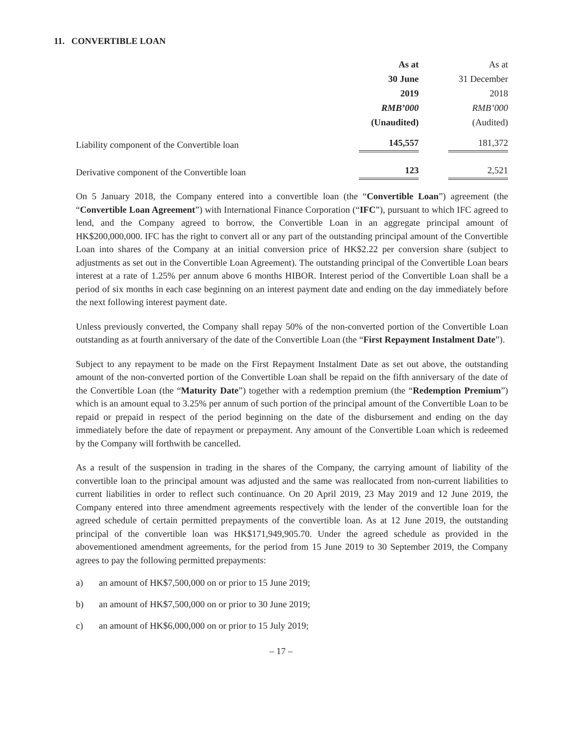11. CONVERTIBLE LOAN
| | As at 30 June 2019 RMB’000 (Unaudited) | As at 31 December 2018 RMB’000 (Audited) |
| --- | --- | --- |
| Liability component of the Convertible loan | 145,557 | 181,372 |
| Derivative component of the Convertible loan | 123 | 2,521 |
On 5 January 2018, the Company entered into a convertible loan (the “Convertible Loan”) agreement (the “Convertible Loan Agreement”) with International Finance Corporation (“IFC”), pursuant to which IFC agreed to lend, and the Company agreed to borrow, the Convertible Loan in an aggregate principal amount of HK$200,000,000. IFC has the right to convert all or any part of the outstanding principal amount of the Convertible Loan into shares of the Company at an initial conversion price of HK$2.22 per conversion share (subject to adjustments as set out in the Convertible Loan Agreement). The outstanding principal of the Convertible Loan bears interest at a rate of 1.25% per annum above 6 months HIBOR. Interest period of the Convertible Loan shall be a period of six months in each case beginning on an interest payment date and ending on the day immediately before the next following interest payment date.
Unless previously converted, the Company shall repay 50% of the non-converted portion of the Convertible Loan outstanding as at fourth anniversary of the date of the Convertible Loan (the “First Repayment Instalment Date”).
Subject to any repayment to be made on the First Repayment Instalment Date as set out above, the outstanding amount of the non-converted portion of the Convertible Loan shall be repaid on the fifth anniversary of the date of the Convertible Loan (the “Maturity Date”) together with a redemption premium (the “Redemption Premium”) which is an amount equal to 3.25% per annum of such portion of the principal amount of the Convertible Loan to be repaid or prepaid in respect of the period beginning on the date of the disbursement and ending on the day immediately before the date of repayment or prepayment. Any amount of the Convertible Loan which is redeemed by the Company will forthwith be cancelled.
As a result of the suspension in trading in the shares of the Company, the carrying amount of liability of the convertible loan to the principal amount was adjusted and the same was reallocated from non-current liabilities to current liabilities in order to reflect such continuance. On 20 April 2019, 23 May 2019 and 12 June 2019, the Company entered into three amendment agreements respectively with the lender of the convertible loan for the agreed schedule of certain permitted prepayments of the convertible loan. As at 12 June 2019, the outstanding principal of the convertible loan was HK$171,949,905.70. Under the agreed schedule as provided in the abovementioned amendment agreements, for the period from 15 June 2019 to 30 September 2019, the Company agrees to pay the following permitted prepayments:
a) an amount of HK$7,500,000 on or prior to 15 June 2019;
b) an amount of HK$7,500,000 on or prior to 30 June 2019;
c) an amount of HK$6,000,000 on or prior to 15 July 2019;
– 17 –